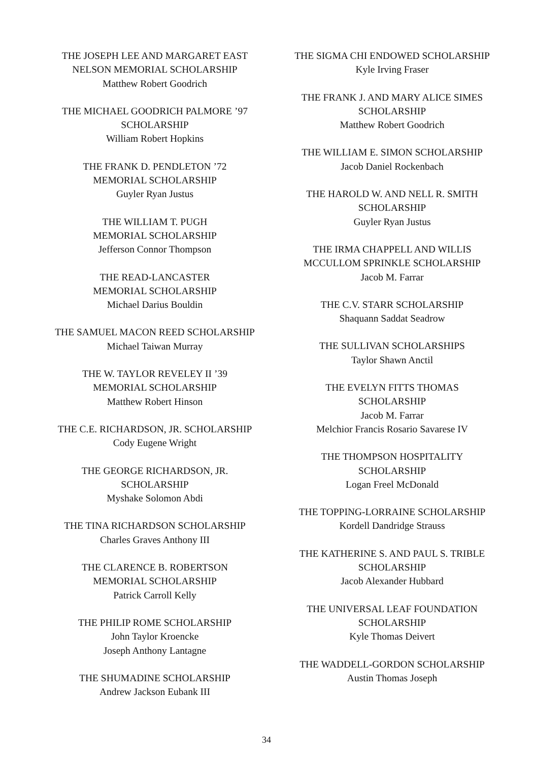THE JOSEPH LEE AND MARGARET EAST
NELSON MEMORIAL SCHOLARSHIP
Matthew Robert Goodrich
THE MICHAEL GOODRICH PALMORE ’97
SCHOLARSHIP
William Robert Hopkins
THE FRANK D. PENDLETON ’72
MEMORIAL SCHOLARSHIP
Guyler Ryan Justus
THE WILLIAM T. PUGH
MEMORIAL SCHOLARSHIP
Jefferson Connor Thompson
THE READ-LANCASTER
MEMORIAL SCHOLARSHIP
Michael Darius Bouldin
THE SAMUEL MACON REED SCHOLARSHIP
Michael Taiwan Murray
THE W. TAYLOR REVELEY II ’39
MEMORIAL SCHOLARSHIP
Matthew Robert Hinson
THE C.E. RICHARDSON, JR. SCHOLARSHIP
Cody Eugene Wright
THE GEORGE RICHARDSON, JR.
SCHOLARSHIP
Myshake Solomon Abdi
THE TINA RICHARDSON SCHOLARSHIP
Charles Graves Anthony III
THE CLARENCE B. ROBERTSON
MEMORIAL SCHOLARSHIP
Patrick Carroll Kelly
THE PHILIP ROME SCHOLARSHIP
John Taylor Kroencke
Joseph Anthony Lantagne
THE SHUMADINE SCHOLARSHIP
Andrew Jackson Eubank III
THE SIGMA CHI ENDOWED SCHOLARSHIP
Kyle Irving Fraser
THE FRANK J. AND MARY ALICE SIMES
SCHOLARSHIP
Matthew Robert Goodrich
THE WILLIAM E. SIMON SCHOLARSHIP
Jacob Daniel Rockenbach
THE HAROLD W. AND NELL R. SMITH
SCHOLARSHIP
Guyler Ryan Justus
THE IRMA CHAPPELL AND WILLIS
MCCULLOM SPRINKLE SCHOLARSHIP
Jacob M. Farrar
THE C.V. STARR SCHOLARSHIP
Shaquann Saddat Seadrow
THE SULLIVAN SCHOLARSHIPS
Taylor Shawn Anctil
THE EVELYN FITTS THOMAS
SCHOLARSHIP
Jacob M. Farrar
Melchior Francis Rosario Savarese IV
THE THOMPSON HOSPITALITY
SCHOLARSHIP
Logan Freel McDonald
THE TOPPING-LORRAINE SCHOLARSHIP
Kordell Dandridge Strauss
THE KATHERINE S. AND PAUL S. TRIBLE
SCHOLARSHIP
Jacob Alexander Hubbard
THE UNIVERSAL LEAF FOUNDATION
SCHOLARSHIP
Kyle Thomas Deivert
THE WADDELL-GORDON SCHOLARSHIP
Austin Thomas Joseph
34